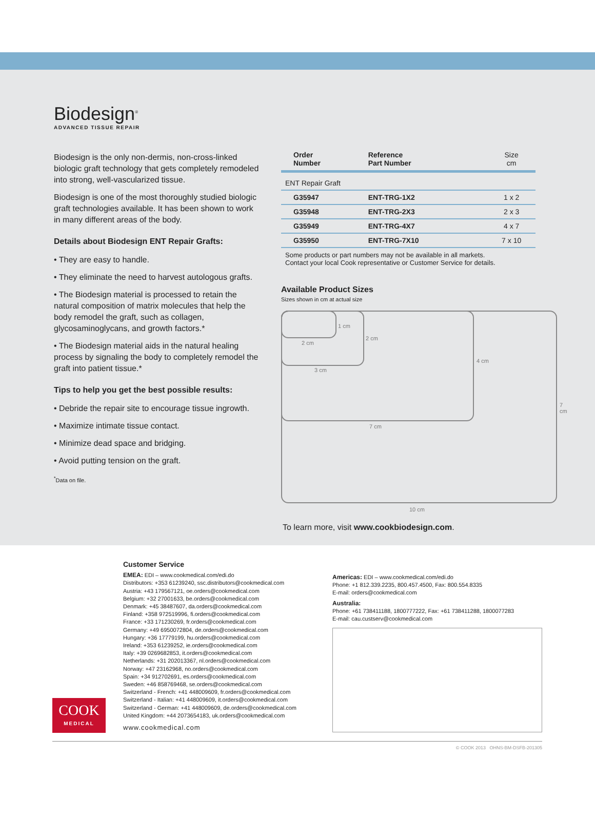Biodesign<sup>®</sup>
ADVANCED TISSUE REPAIR
Biodesign is the only non-dermis, non-cross-linked biologic graft technology that gets completely remodeled into strong, well-vascularized tissue.
Biodesign is one of the most thoroughly studied biologic graft technologies available. It has been shown to work in many different areas of the body.
Details about Biodesign ENT Repair Grafts:
• They are easy to handle.
• They eliminate the need to harvest autologous grafts.
• The Biodesign material is processed to retain the natural composition of matrix molecules that help the body remodel the graft, such as collagen, glycosaminoglycans, and growth factors.*
• The Biodesign material aids in the natural healing process by signaling the body to completely remodel the graft into patient tissue.*
Tips to help you get the best possible results:
• Debride the repair site to encourage tissue ingrowth.
• Maximize intimate tissue contact.
• Minimize dead space and bridging.
• Avoid putting tension on the graft.
<sup>*</sup> Data on file.
| Order Number | Reference Part Number | Size cm |
| --- | --- | --- |
| ENT Repair Graft | | |
| G35947 | ENT-TRG-1X2 | 1 x 2 |
| G35948 | ENT-TRG-2X3 | 2 x 3 |
| G35949 | ENT-TRG-4X7 | 4 x 7 |
| G35950 | ENT-TRG-7X10 | 7 x 10 |
Some products or part numbers may not be available in all markets.
Contact your local Cook representative or Customer Service for details.
Available Product Sizes
Sizes shown in cm at actual size
1 cm
2 cm
2 cm
3 cm
4 cm
7 cm
7 cm
10 cm
To learn more, visit www.cookbiodesign.com.
Customer Service
EMEA: EDI – www.cookmedical.com/edi.do
Distributors: +353 61239240, ssc.distributors@cookmedical.com
Austria: +43 179567121, oe.orders@cookmedical.com
Belgium: +32 27001633, be.orders@cookmedical.com
Denmark: +45 38487607, da.orders@cookmedical.com
Finland: +358 972519996, fi.orders@cookmedical.com
France: +33 171230269, fr.orders@cookmedical.com
Germany: +49 6950072804, de.orders@cookmedical.com
Hungary: +36 17779199, hu.orders@cookmedical.com
Ireland: +353 61239252, ie.orders@cookmedical.com
Italy: +39 0269682853, it.orders@cookmedical.com
Netherlands: +31 202013367, nl.orders@cookmedical.com
Norway: +47 23162968, no.orders@cookmedical.com
Spain: +34 912702691, es.orders@cookmedical.com
Sweden: +46 858769468, se.orders@cookmedical.com
Switzerland - French: +41 448009609, fr.orders@cookmedical.com
Switzerland - Italian: +41 448009609, it.orders@cookmedical.com
Switzerland - German: +41 448009609, de.orders@cookmedical.com
United Kingdom: +44 2073654183, uk.orders@cookmedical.com
www.cookmedical.com
Americas: EDI – www.cookmedical.com/edi.do
Phone: +1 812.339.2235, 800.457.4500, Fax: 800.554.8335
E-mail: orders@cookmedical.com
Australia:
Phone: +61 738411188, 1800777222, Fax: +61 738411288, 1800077283
E-mail: cau.custserv@cookmedical.com
COOK
MEDICAL
© COOK 2013 OHNS-BM-DSFB-201305